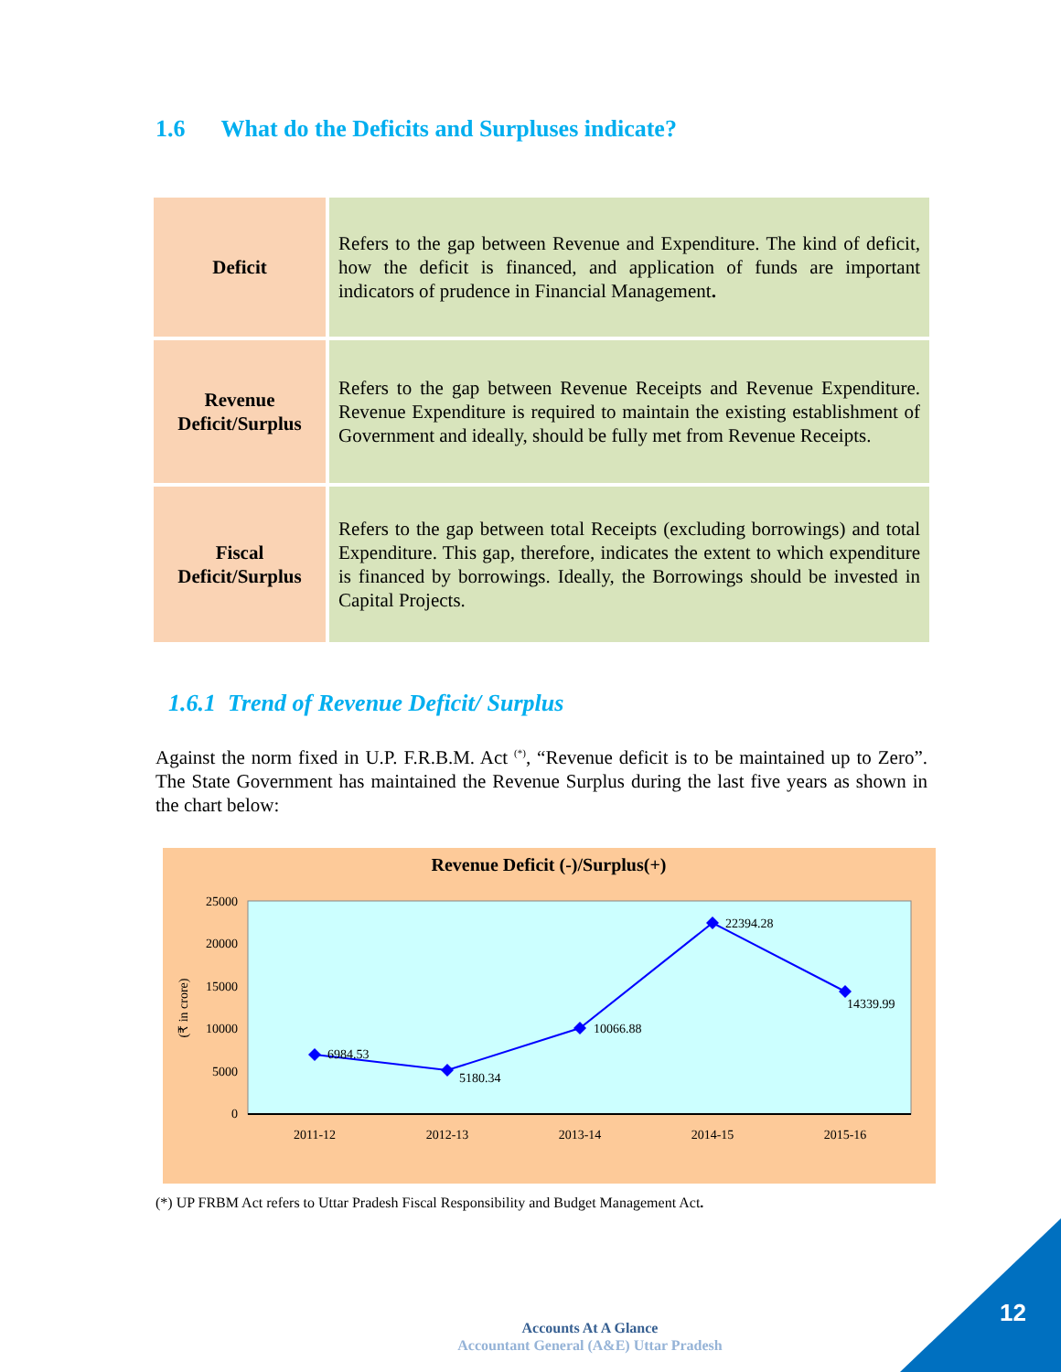1.6 What do the Deficits and Surpluses indicate?
| Deficit | Refers to the gap between Revenue and Expenditure. The kind of deficit, how the deficit is financed, and application of funds are important indicators of prudence in Financial Management . |
| Revenue Deficit/Surplus | Refers to the gap between Revenue Receipts and Revenue Expenditure. Revenue Expenditure is required to maintain the existing establishment of Government and ideally, should be fully met from Revenue Receipts. |
| Fiscal Deficit/Surplus | Refers to the gap between total Receipts (excluding borrowings) and total Expenditure. This gap, therefore, indicates the extent to which expenditure is financed by borrowings. Ideally, the Borrowings should be invested in Capital Projects. |
1.6.1 Trend of Revenue Deficit/ Surplus
Against the norm fixed in U.P. F.R.B.M. Act <sup>(*)</sup>, “Revenue deficit is to be maintained up to Zero”. The State Government has maintained the Revenue Surplus during the last five years as shown in the chart below:
Revenue Deficit (-)/Surplus(+)
25000
20000
15000
10000
5000
0
(₹ in crore)
6984.53
5180.34
10066.88
22394.28
14339.99
2011-12
2012-13
2013-14
2014-15
2015-16
(*) UP FRBM Act refers to Uttar Pradesh Fiscal Responsibility and Budget Management Act.
Accounts At A Glance
Accountant General (A&E) Uttar Pradesh
12